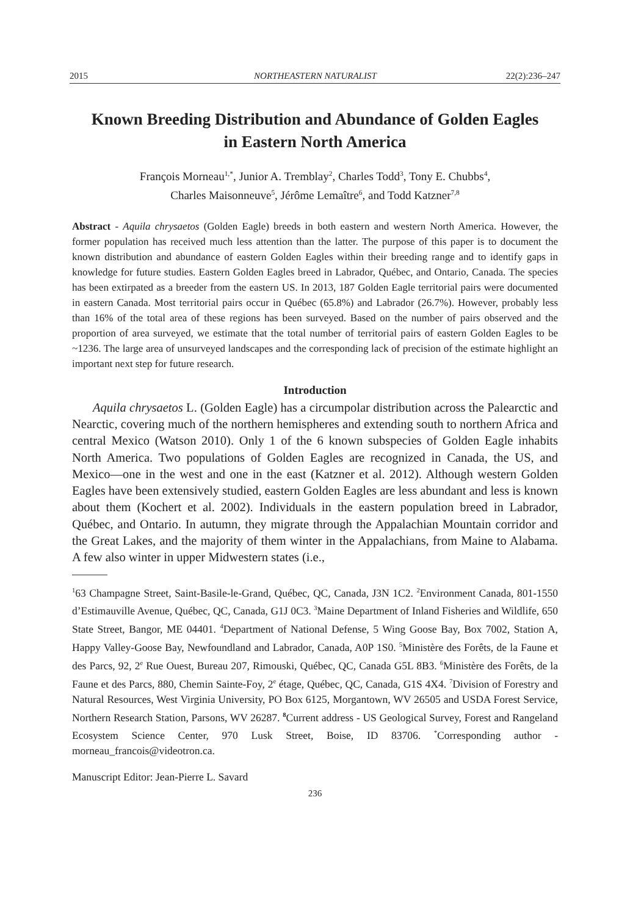2015 NORTHEASTERN NATURALIST 22(2):236–247
Known Breeding Distribution and Abundance of Golden Eagles in Eastern North America
François Morneau<sup>1,*</sup>, Junior A. Tremblay<sup>2</sup>, Charles Todd<sup>3</sup>, Tony E. Chubbs<sup>4</sup>,
Charles Maisonneuve<sup>5</sup>, Jérôme Lemaître<sup>6</sup>, and Todd Katzner<sup>7,8</sup>
Abstract - Aquila chrysaetos (Golden Eagle) breeds in both eastern and western North America. However, the former population has received much less attention than the latter. The purpose of this paper is to document the known distribution and abundance of eastern Golden Eagles within their breeding range and to identify gaps in knowledge for future studies. Eastern Golden Eagles breed in Labrador, Québec, and Ontario, Canada. The species has been extirpated as a breeder from the eastern US. In 2013, 187 Golden Eagle territorial pairs were documented in eastern Canada. Most territorial pairs occur in Québec (65.8%) and Labrador (26.7%). However, probably less than 16% of the total area of these regions has been surveyed. Based on the number of pairs observed and the proportion of area surveyed, we estimate that the total number of territorial pairs of eastern Golden Eagles to be ~1236. The large area of unsurveyed landscapes and the corresponding lack of precision of the estimate highlight an important next step for future research.
Introduction
Aquila chrysaetos L. (Golden Eagle) has a circumpolar distribution across the Palearctic and Nearctic, covering much of the northern hemispheres and extending south to northern Africa and central Mexico (Watson 2010). Only 1 of the 6 known subspecies of Golden Eagle inhabits North America. Two populations of Golden Eagles are recognized in Canada, the US, and Mexico—one in the west and one in the east (Katzner et al. 2012). Although western Golden Eagles have been extensively studied, eastern Golden Eagles are less abundant and less is known about them (Kochert et al. 2002). Individuals in the eastern population breed in Labrador, Québec, and Ontario. In autumn, they migrate through the Appalachian Mountain corridor and the Great Lakes, and the majority of them winter in the Appalachians, from Maine to Alabama. A few also winter in upper Midwestern states (i.e.,
<sup>1</sup> 63 Champagne Street, Saint-Basile-le-Grand, Québec, QC, Canada, J3N 1C2. <sup>2</sup>Environment Canada, 801-1550 d’Estimauville Avenue, Québec, QC, Canada, G1J 0C3. <sup>3</sup>Maine Department of Inland Fisheries and Wildlife, 650 State Street, Bangor, ME 04401. <sup>4</sup>Department of National Defense, 5 Wing Goose Bay, Box 7002, Station A, Happy Valley-Goose Bay, Newfoundland and Labrador, Canada, A0P 1S0. <sup>5</sup>Ministère des Forêts, de la Faune et des Parcs, 92, 2<sup>e</sup> Rue Ouest, Bureau 207, Rimouski, Québec, QC, Canada G5L 8B3. <sup>6</sup>Ministère des Forêts, de la Faune et des Parcs, 880, Chemin Sainte-Foy, 2<sup>e</sup> étage, Québec, QC, Canada, G1S 4X4. <sup>7</sup>Division of Forestry and Natural Resources, West Virginia University, PO Box 6125, Morgantown, WV 26505 and USDA Forest Service, Northern Research Station, Parsons, WV 26287. <sup>8</sup>Current address - US Geological Survey, Forest and Rangeland Ecosystem Science Center, 970 Lusk Street, Boise, ID 83706. <sup>*</sup>Corresponding author - morneau_francois@videotron.ca.
Manuscript Editor: Jean-Pierre L. Savard
236